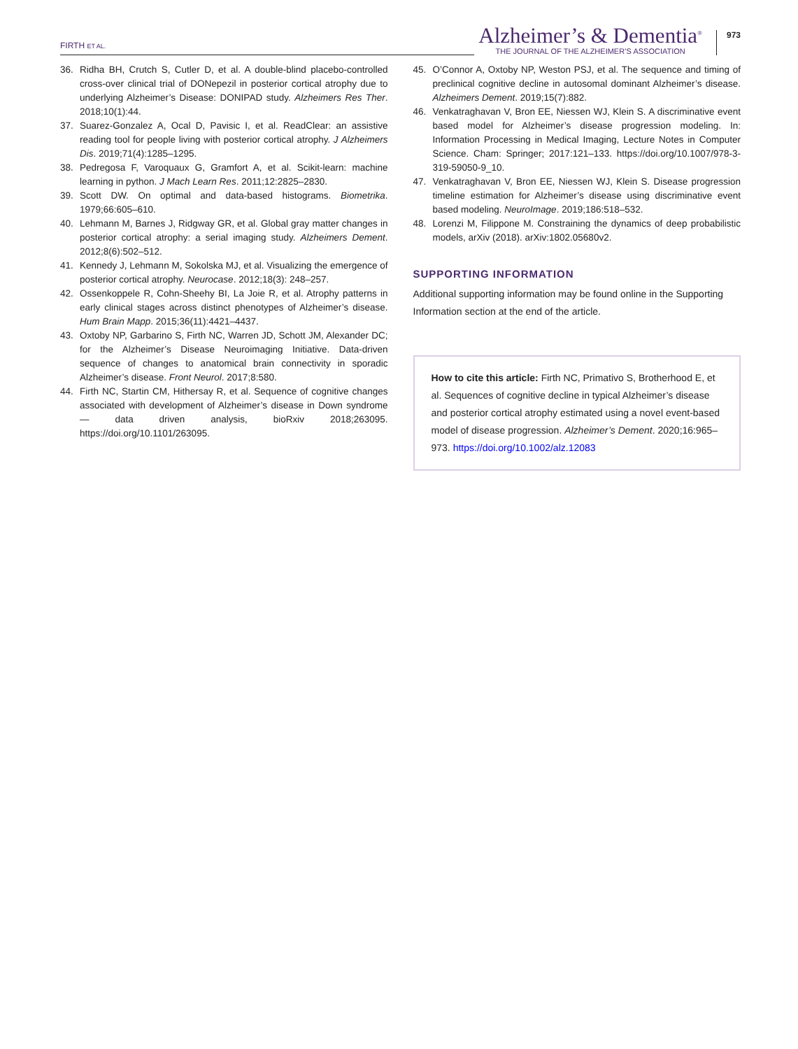FIRTH ET AL.
Alzheimer’s & Dementia<sup>®</sup>
THE JOURNAL OF THE ALZHEIMER’S ASSOCIATION
973
36. Ridha BH, Crutch S, Cutler D, et al. A double-blind placebo-controlled cross-over clinical trial of DONepezil in posterior cortical atrophy due to underlying Alzheimer’s Disease: DONIPAD study. Alzheimers Res Ther. 2018;10(1):44.
37. Suarez-Gonzalez A, Ocal D, Pavisic I, et al. ReadClear: an assistive reading tool for people living with posterior cortical atrophy. J Alzheimers Dis. 2019;71(4):1285–1295.
38. Pedregosa F, Varoquaux G, Gramfort A, et al. Scikit-learn: machine learning in python. J Mach Learn Res. 2011;12:2825–2830.
39. Scott DW. On optimal and data-based histograms. Biometrika. 1979;66:605–610.
40. Lehmann M, Barnes J, Ridgway GR, et al. Global gray matter changes in posterior cortical atrophy: a serial imaging study. Alzheimers Dement. 2012;8(6):502–512.
41. Kennedy J, Lehmann M, Sokolska MJ, et al. Visualizing the emergence of posterior cortical atrophy. Neurocase. 2012;18(3): 248–257.
42. Ossenkoppele R, Cohn-Sheehy BI, La Joie R, et al. Atrophy patterns in early clinical stages across distinct phenotypes of Alzheimer’s disease. Hum Brain Mapp. 2015;36(11):4421–4437.
43. Oxtoby NP, Garbarino S, Firth NC, Warren JD, Schott JM, Alexander DC; for the Alzheimer’s Disease Neuroimaging Initiative. Data-driven sequence of changes to anatomical brain connectivity in sporadic Alzheimer’s disease. Front Neurol. 2017;8:580.
44. Firth NC, Startin CM, Hithersay R, et al. Sequence of cognitive changes associated with development of Alzheimer’s disease in Down syndrome — data driven analysis, bioRxiv 2018;263095. https://doi.org/10.1101/263095.
45. O’Connor A, Oxtoby NP, Weston PSJ, et al. The sequence and timing of preclinical cognitive decline in autosomal dominant Alzheimer’s disease. Alzheimers Dement. 2019;15(7):882.
46. Venkatraghavan V, Bron EE, Niessen WJ, Klein S. A discriminative event based model for Alzheimer’s disease progression modeling. In: Information Processing in Medical Imaging, Lecture Notes in Computer Science. Cham: Springer; 2017:121–133. https://doi.org/10.1007/978-3-319-59050-9_10.
47. Venkatraghavan V, Bron EE, Niessen WJ, Klein S. Disease progression timeline estimation for Alzheimer’s disease using discriminative event based modeling. NeuroImage. 2019;186:518–532.
48. Lorenzi M, Filippone M. Constraining the dynamics of deep probabilistic models, arXiv (2018). arXiv:1802.05680v2.
SUPPORTING INFORMATION
Additional supporting information may be found online in the Supporting Information section at the end of the article.
How to cite this article: Firth NC, Primativo S, Brotherhood E, et al. Sequences of cognitive decline in typical Alzheimer’s disease and posterior cortical atrophy estimated using a novel event-based model of disease progression. Alzheimer’s Dement. 2020;16:965–973. https://doi.org/10.1002/alz.12083